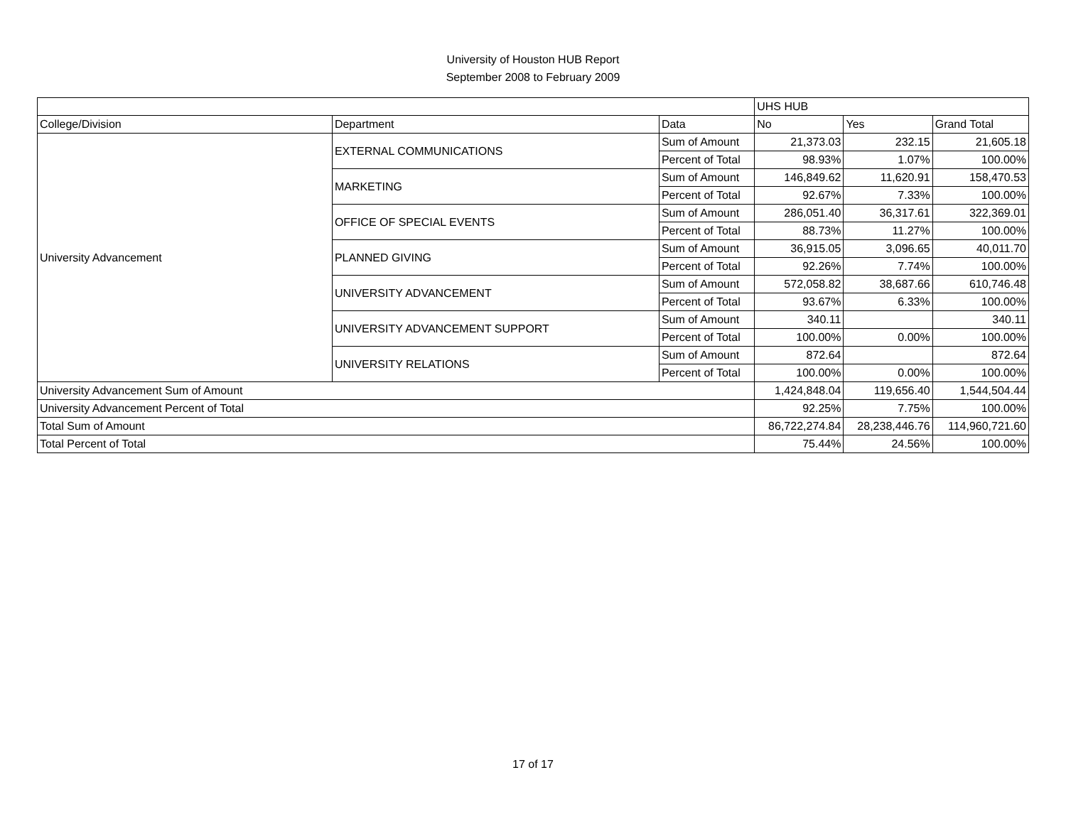University of Houston HUB Report
September 2008 to February 2009
| | | | UHS HUB | | |
| --- | --- | --- | --- | --- | --- |
| College/Division | Department | Data | No | Yes | Grand Total |
| University Advancement | EXTERNAL COMMUNICATIONS | Sum of Amount | 21,373.03 | 232.15 | 21,605.18 |
| | | Percent of Total | 98.93% | 1.07% | 100.00% |
| | MARKETING | Sum of Amount | 146,849.62 | 11,620.91 | 158,470.53 |
| | | Percent of Total | 92.67% | 7.33% | 100.00% |
| | OFFICE OF SPECIAL EVENTS | Sum of Amount | 286,051.40 | 36,317.61 | 322,369.01 |
| | | Percent of Total | 88.73% | 11.27% | 100.00% |
| | PLANNED GIVING | Sum of Amount | 36,915.05 | 3,096.65 | 40,011.70 |
| | | Percent of Total | 92.26% | 7.74% | 100.00% |
| | UNIVERSITY ADVANCEMENT | Sum of Amount | 572,058.82 | 38,687.66 | 610,746.48 |
| | | Percent of Total | 93.67% | 6.33% | 100.00% |
| | UNIVERSITY ADVANCEMENT SUPPORT | Sum of Amount | 340.11 | | 340.11 |
| | | Percent of Total | 100.00% | 0.00% | 100.00% |
| | UNIVERSITY RELATIONS | Sum of Amount | 872.64 | | 872.64 |
| | | Percent of Total | 100.00% | 0.00% | 100.00% |
| University Advancement Sum of Amount | | | 1,424,848.04 | 119,656.40 | 1,544,504.44 |
| University Advancement Percent of Total | | | 92.25% | 7.75% | 100.00% |
| Total Sum of Amount | | | 86,722,274.84 | 28,238,446.76 | 114,960,721.60 |
| Total Percent of Total | | | 75.44% | 24.56% | 100.00% |
17 of 17